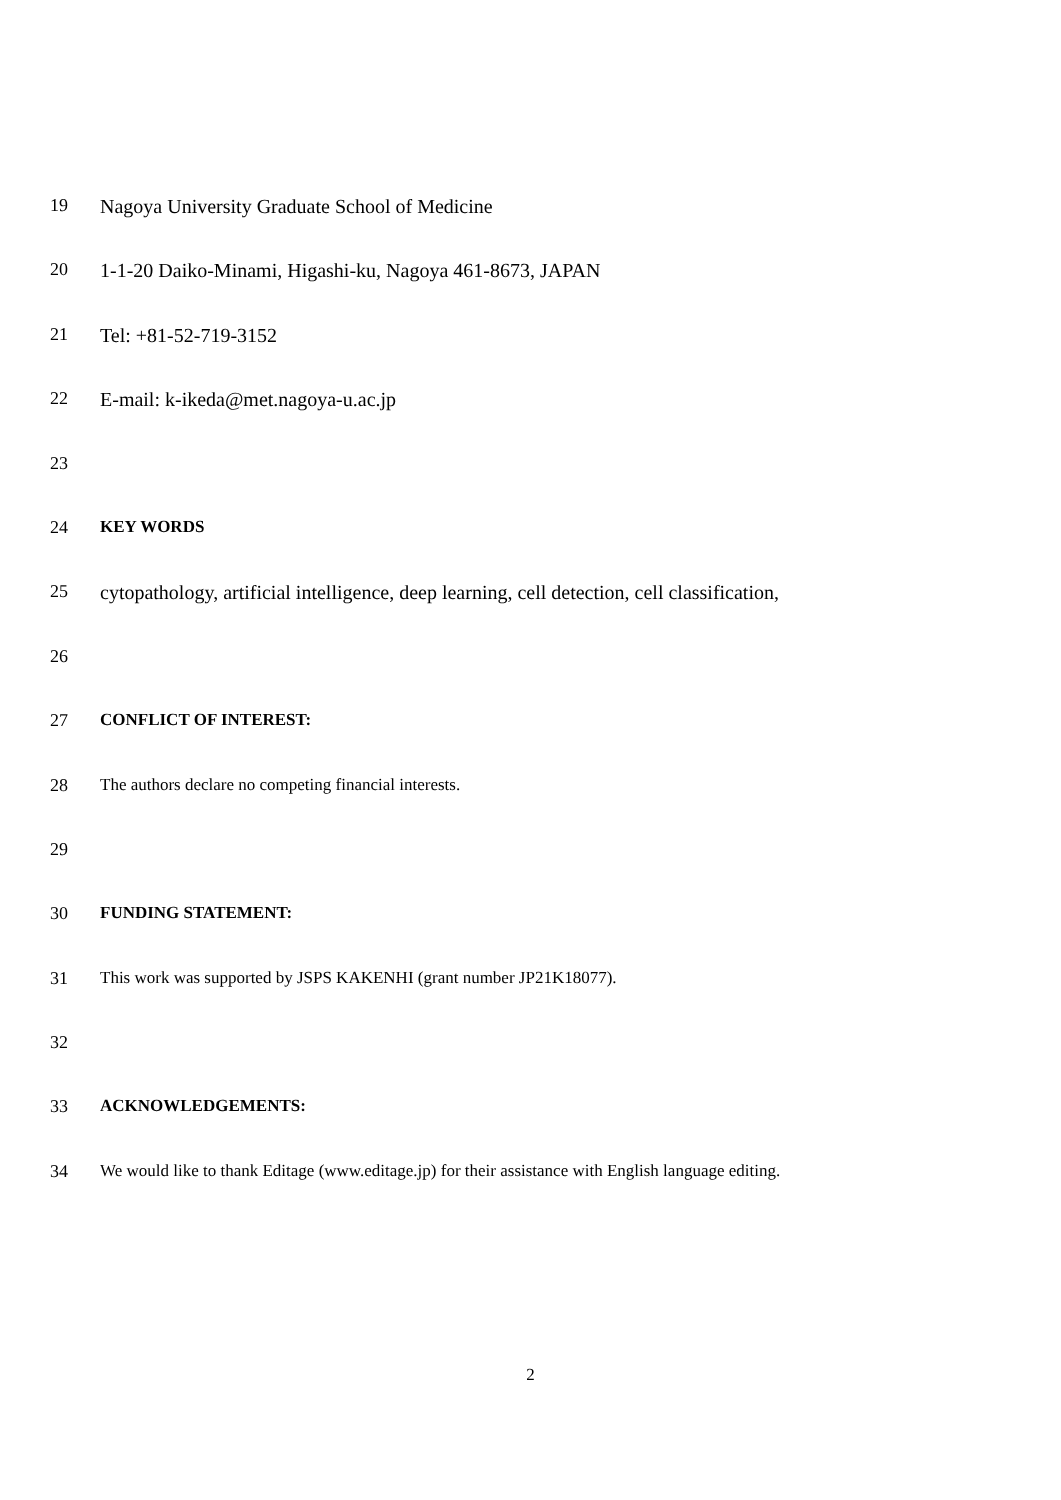19 Nagoya University Graduate School of Medicine
20 1-1-20 Daiko-Minami, Higashi-ku, Nagoya 461-8673, JAPAN
21 Tel: +81-52-719-3152
22 E-mail: k-ikeda@met.nagoya-u.ac.jp
23
24 KEY WORDS
25 cytopathology, artificial intelligence, deep learning, cell detection, cell classification,
26
27 CONFLICT OF INTEREST:
28 The authors declare no competing financial interests.
29
30 FUNDING STATEMENT:
31 This work was supported by JSPS KAKENHI (grant number JP21K18077).
32
33 ACKNOWLEDGEMENTS:
34 We would like to thank Editage (www.editage.jp) for their assistance with English language editing.
2